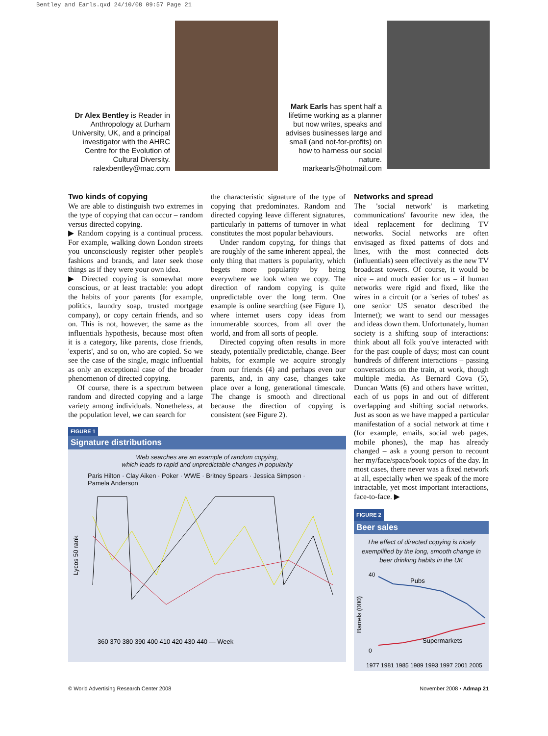Bentley and Earls.qxd 24/10/08 09:57 Page 21
Dr Alex Bentley is Reader in Anthropology at Durham University, UK, and a principal investigator with the AHRC Centre for the Evolution of Cultural Diversity. ralexbentley@mac.com
Mark Earls has spent half a lifetime working as a planner but now writes, speaks and advises businesses large and small (and not-for-profits) on how to harness our social nature. markearls@hotmail.com
Two kinds of copying
We are able to distinguish two extremes in the type of copying that can occur – random versus directed copying.
▶ Random copying is a continual process. For example, walking down London streets you unconsciously register other people's fashions and brands, and later seek those things as if they were your own idea.
▶ Directed copying is somewhat more conscious, or at least tractable: you adopt the habits of your parents (for example, politics, laundry soap, trusted mortgage company), or copy certain friends, and so on. This is not, however, the same as the influentials hypothesis, because most often it is a category, like parents, close friends, 'experts', and so on, who are copied. So we see the case of the single, magic influential as only an exceptional case of the broader phenomenon of directed copying.
Of course, there is a spectrum between random and directed copying and a large variety among individuals. Nonetheless, at the population level, we can search for
the characteristic signature of the type of copying that predominates. Random and directed copying leave different signatures, particularly in patterns of turnover in what constitutes the most popular behaviours.
Under random copying, for things that are roughly of the same inherent appeal, the only thing that matters is popularity, which begets more popularity by being everywhere we look when we copy. The direction of random copying is quite unpredictable over the long term. One example is online searching (see Figure 1), where internet users copy ideas from innumerable sources, from all over the world, and from all sorts of people.
Directed copying often results in more steady, potentially predictable, change. Beer habits, for example we acquire strongly from our friends (4) and perhaps even our parents, and, in any case, changes take place over a long, generational timescale. The change is smooth and directional because the direction of copying is consistent (see Figure 2).
FIGURE 1
Signature distributions
Web searches are an example of random copying,
which leads to rapid and unpredictable changes in popularity
Paris Hilton · Clay Aiken · Poker · WWE · Britney Spears · Jessica Simpson · Pamela Anderson
Lycos 50 rank
360 370 380 390 400 410 420 430 440 — Week
Networks and spread
The 'social network' is marketing communications' favourite new idea, the ideal replacement for declining TV networks. Social networks are often envisaged as fixed patterns of dots and lines, with the most connected dots (influentials) seen effectively as the new TV broadcast towers. Of course, it would be nice – and much easier for us – if human networks were rigid and fixed, like the wires in a circuit (or a 'series of tubes' as one senior US senator described the Internet); we want to send our messages and ideas down them. Unfortunately, human society is a shifting soup of interactions: think about all folk you've interacted with for the past couple of days; most can count hundreds of different interactions – passing conversations on the train, at work, though multiple media. As Bernard Cova (5), Duncan Watts (6) and others have written, each of us pops in and out of different overlapping and shifting social networks. Just as soon as we have mapped a particular manifestation of a social network at time t (for example, emails, social web pages, mobile phones), the map has already changed – ask a young person to recount her my/face/space/book topics of the day. In most cases, there never was a fixed network at all, especially when we speak of the more intractable, yet most important interactions, face-to-face. ▶
FIGURE 2
Beer sales
The effect of directed copying is nicely exemplified by the long, smooth change in beer drinking habits in the UK
Pubs
Supermarkets
Barrels (000)
40
0
1977 1981 1985 1989 1993 1997 2001 2005
© World Advertising Research Center 2008 November 2008 • Admap 21